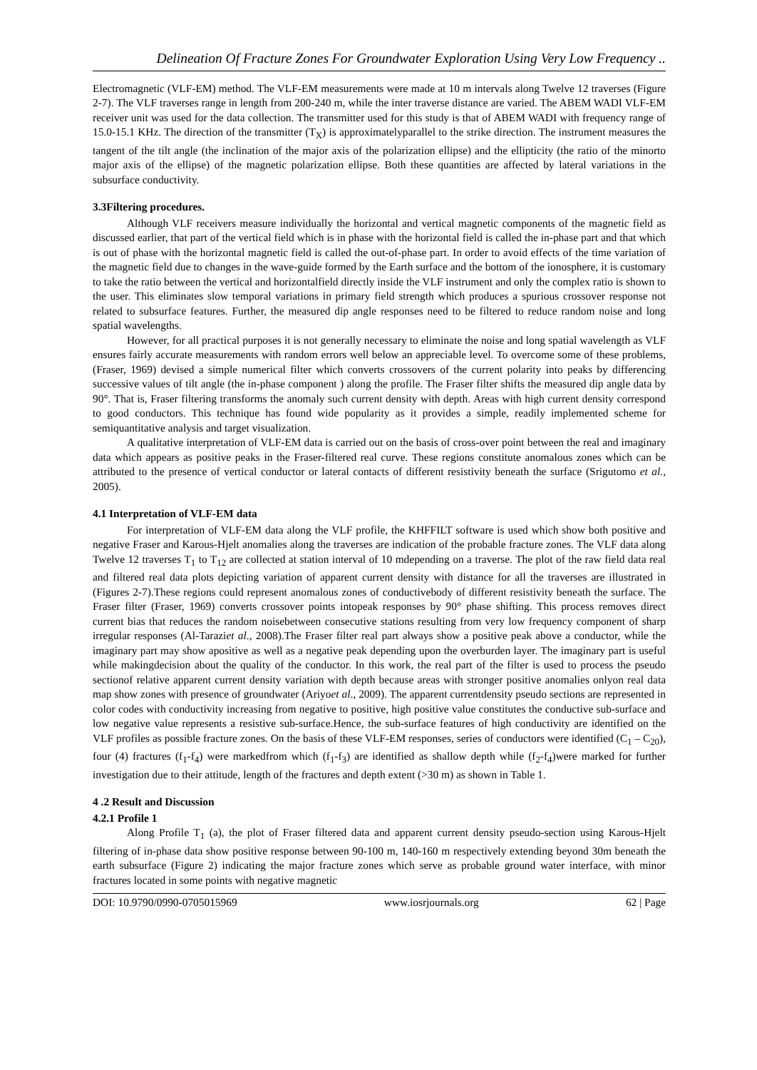Delineation Of Fracture Zones For Groundwater Exploration Using Very Low Frequency ..
Electromagnetic (VLF-EM) method. The VLF-EM measurements were made at 10 m intervals along Twelve 12 traverses (Figure 2-7). The VLF traverses range in length from 200-240 m, while the inter traverse distance are varied. The ABEM WADI VLF-EM receiver unit was used for the data collection. The transmitter used for this study is that of ABEM WADI with frequency range of 15.0-15.1 KHz. The direction of the transmitter (T<sub>X</sub>) is approximatelyparallel to the strike direction. The instrument measures the tangent of the tilt angle (the inclination of the major axis of the polarization ellipse) and the ellipticity (the ratio of the minorto major axis of the ellipse) of the magnetic polarization ellipse. Both these quantities are affected by lateral variations in the subsurface conductivity.
3.3Filtering procedures.
Although VLF receivers measure individually the horizontal and vertical magnetic components of the magnetic field as discussed earlier, that part of the vertical field which is in phase with the horizontal field is called the in-phase part and that which is out of phase with the horizontal magnetic field is called the out-of-phase part. In order to avoid effects of the time variation of the magnetic field due to changes in the wave-guide formed by the Earth surface and the bottom of the ionosphere, it is customary to take the ratio between the vertical and horizontalfield directly inside the VLF instrument and only the complex ratio is shown to the user. This eliminates slow temporal variations in primary field strength which produces a spurious crossover response not related to subsurface features. Further, the measured dip angle responses need to be filtered to reduce random noise and long spatial wavelengths.
However, for all practical purposes it is not generally necessary to eliminate the noise and long spatial wavelength as VLF ensures fairly accurate measurements with random errors well below an appreciable level. To overcome some of these problems, (Fraser, 1969) devised a simple numerical filter which converts crossovers of the current polarity into peaks by differencing successive values of tilt angle (the in-phase component ) along the profile. The Fraser filter shifts the measured dip angle data by 90°. That is, Fraser filtering transforms the anomaly such current density with depth. Areas with high current density correspond to good conductors. This technique has found wide popularity as it provides a simple, readily implemented scheme for semiquantitative analysis and target visualization.
A qualitative interpretation of VLF-EM data is carried out on the basis of cross-over point between the real and imaginary data which appears as positive peaks in the Fraser-filtered real curve. These regions constitute anomalous zones which can be attributed to the presence of vertical conductor or lateral contacts of different resistivity beneath the surface (Srigutomo et al., 2005).
4.1 Interpretation of VLF-EM data
For interpretation of VLF-EM data along the VLF profile, the KHFFILT software is used which show both positive and negative Fraser and Karous-Hjelt anomalies along the traverses are indication of the probable fracture zones. The VLF data along Twelve 12 traverses T<sub>1</sub> to T<sub>12</sub> are collected at station interval of 10 mdepending on a traverse. The plot of the raw field data real and filtered real data plots depicting variation of apparent current density with distance for all the traverses are illustrated in (Figures 2-7).These regions could represent anomalous zones of conductivebody of different resistivity beneath the surface. The Fraser filter (Fraser, 1969) converts crossover points intopeak responses by 90° phase shifting. This process removes direct current bias that reduces the random noisebetween consecutive stations resulting from very low frequency component of sharp irregular responses (Al-Taraziet al., 2008).The Fraser filter real part always show a positive peak above a conductor, while the imaginary part may show apositive as well as a negative peak depending upon the overburden layer. The imaginary part is useful while makingdecision about the quality of the conductor. In this work, the real part of the filter is used to process the pseudo sectionof relative apparent current density variation with depth because areas with stronger positive anomalies onlyon real data map show zones with presence of groundwater (Ariyoet al., 2009). The apparent currentdensity pseudo sections are represented in color codes with conductivity increasing from negative to positive, high positive value constitutes the conductive sub-surface and low negative value represents a resistive sub-surface.Hence, the sub-surface features of high conductivity are identified on the VLF profiles as possible fracture zones. On the basis of these VLF-EM responses, series of conductors were identified (C<sub>1</sub> – C<sub>20</sub>), four (4) fractures (f<sub>1</sub>-f<sub>4</sub>) were markedfrom which (f<sub>1</sub>-f<sub>3</sub>) are identified as shallow depth while (f<sub>2</sub>-f<sub>4</sub>)were marked for further investigation due to their attitude, length of the fractures and depth extent (>30 m) as shown in Table 1.
4 .2 Result and Discussion
4.2.1 Profile 1
Along Profile T<sub>1</sub> (a), the plot of Fraser filtered data and apparent current density pseudo-section using Karous-Hjelt filtering of in-phase data show positive response between 90-100 m, 140-160 m respectively extending beyond 30m beneath the earth subsurface (Figure 2) indicating the major fracture zones which serve as probable ground water interface, with minor fractures located in some points with negative magnetic
DOI: 10.9790/0990-0705015969 www.iosrjournals.org 62 | Page